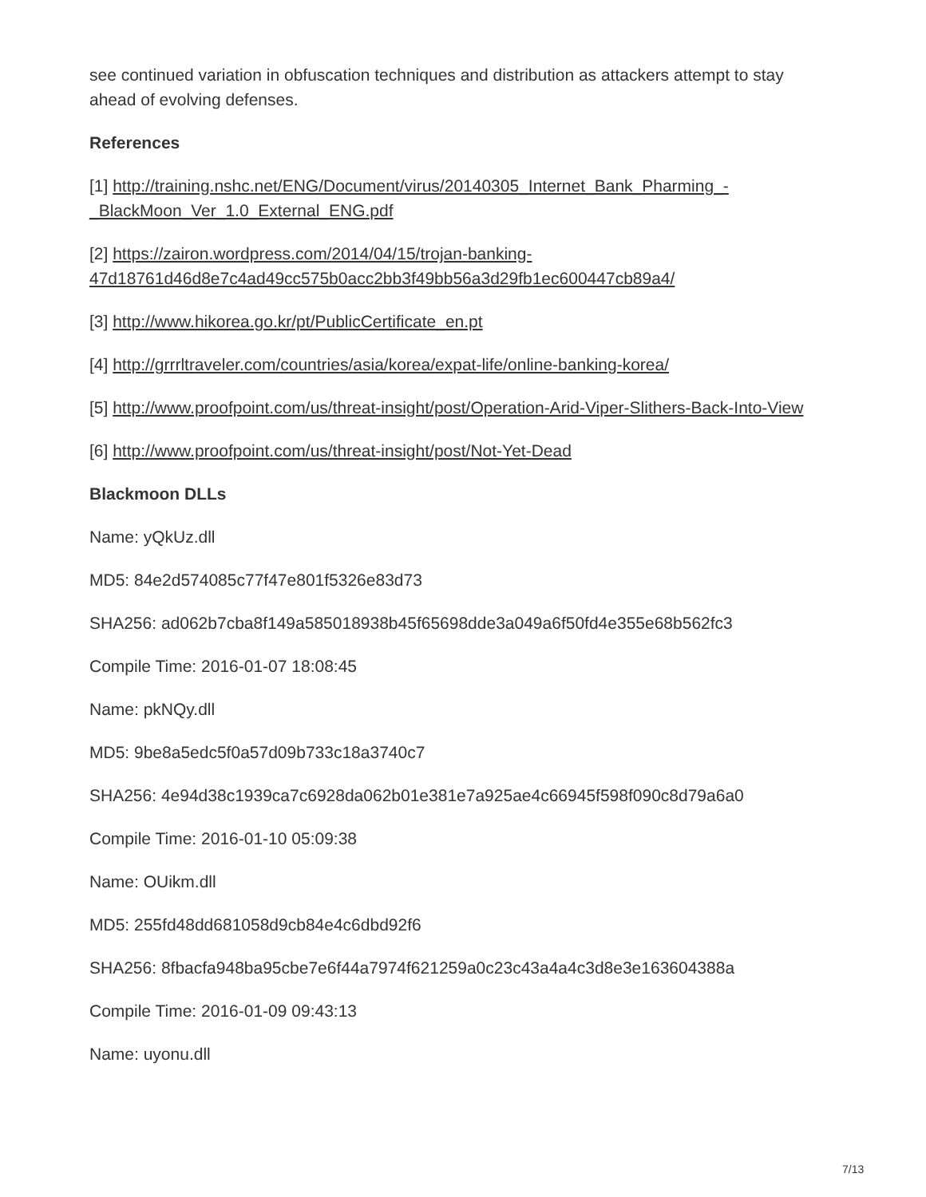see continued variation in obfuscation techniques and distribution as attackers attempt to stay ahead of evolving defenses.
References
[1] http://training.nshc.net/ENG/Document/virus/20140305_Internet_Bank_Pharming_-_BlackMoon_Ver_1.0_External_ENG.pdf
[2] https://zairon.wordpress.com/2014/04/15/trojan-banking-47d18761d46d8e7c4ad49cc575b0acc2bb3f49bb56a3d29fb1ec600447cb89a4/
[3] http://www.hikorea.go.kr/pt/PublicCertificate_en.pt
[4] http://grrrltraveler.com/countries/asia/korea/expat-life/online-banking-korea/
[5] http://www.proofpoint.com/us/threat-insight/post/Operation-Arid-Viper-Slithers-Back-Into-View
[6] http://www.proofpoint.com/us/threat-insight/post/Not-Yet-Dead
Blackmoon DLLs
Name: yQkUz.dll
MD5: 84e2d574085c77f47e801f5326e83d73
SHA256: ad062b7cba8f149a585018938b45f65698dde3a049a6f50fd4e355e68b562fc3
Compile Time: 2016-01-07 18:08:45
Name: pkNQy.dll
MD5: 9be8a5edc5f0a57d09b733c18a3740c7
SHA256: 4e94d38c1939ca7c6928da062b01e381e7a925ae4c66945f598f090c8d79a6a0
Compile Time: 2016-01-10 05:09:38
Name: OUikm.dll
MD5: 255fd48dd681058d9cb84e4c6dbd92f6
SHA256: 8fbacfa948ba95cbe7e6f44a7974f621259a0c23c43a4a4c3d8e3e163604388a
Compile Time: 2016-01-09 09:43:13
Name: uyonu.dll
7/13